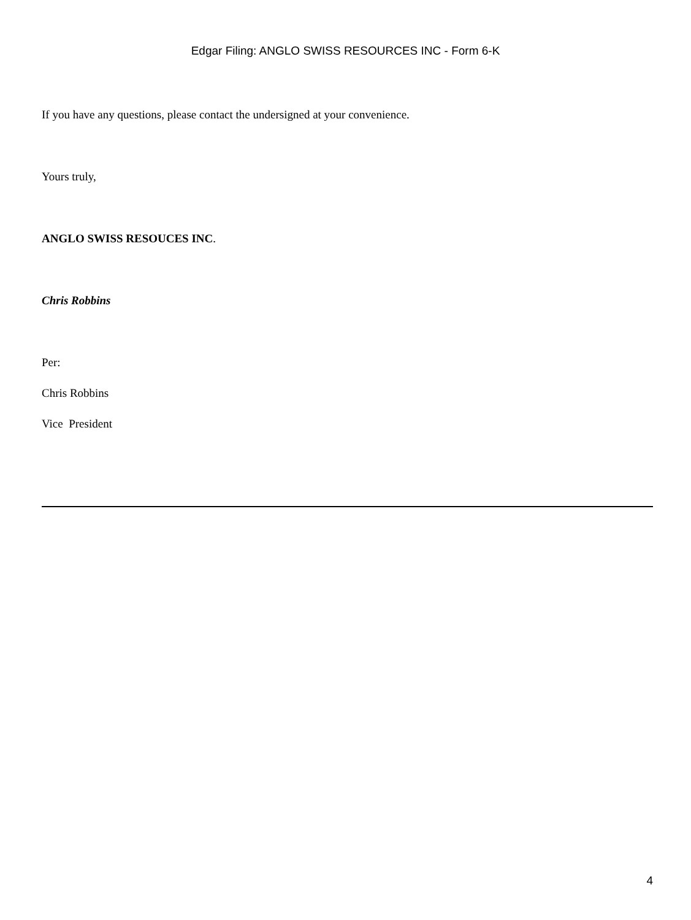Edgar Filing: ANGLO SWISS RESOURCES INC - Form 6-K
If you have any questions, please contact the undersigned at your convenience.
Yours truly,
ANGLO SWISS RESOUCES INC.
Chris Robbins
Per:
Chris Robbins
Vice President
4